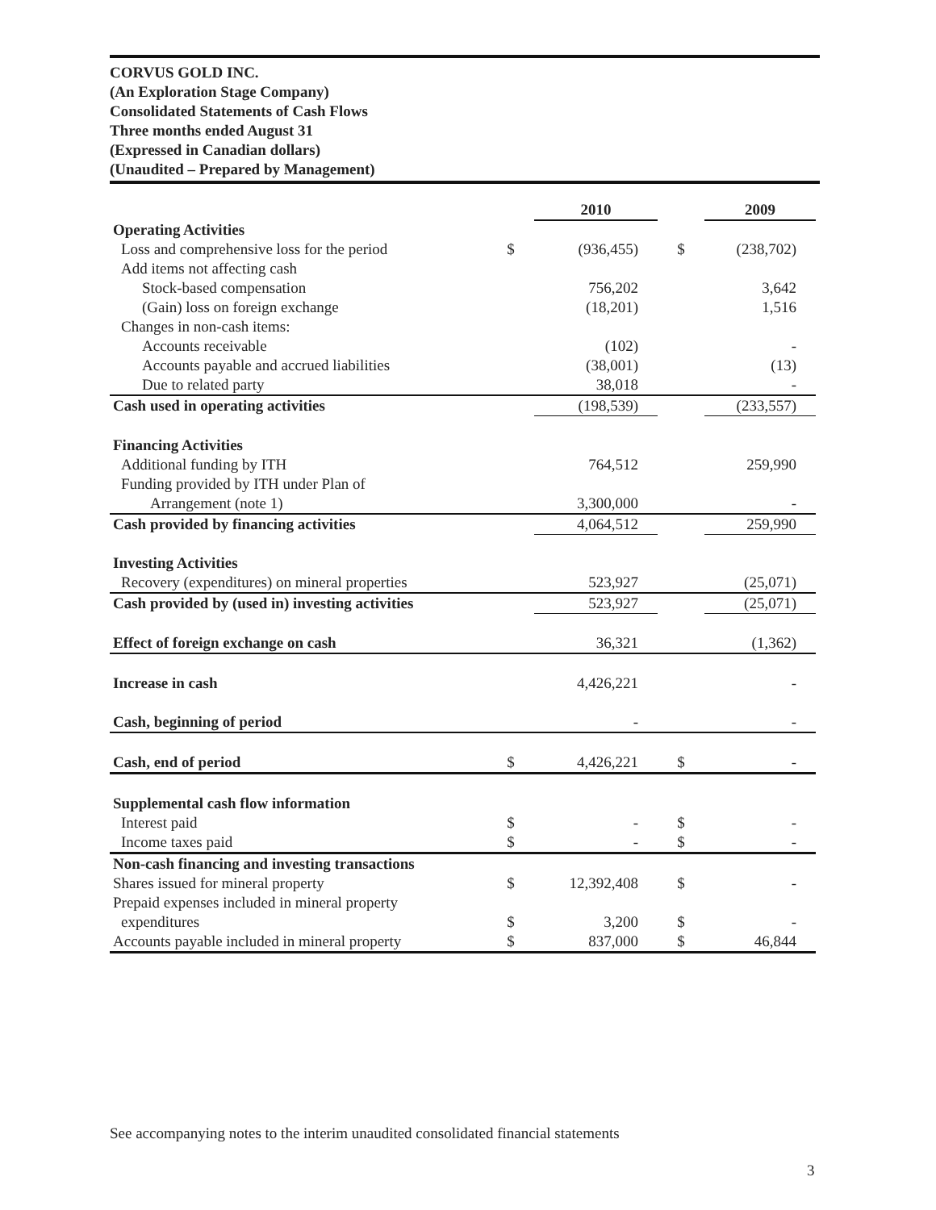CORVUS GOLD INC.
(An Exploration Stage Company)
Consolidated Statements of Cash Flows
Three months ended August 31
(Expressed in Canadian dollars)
(Unaudited – Prepared by Management)
| | | 2010 | | 2009 |
| --- | --- | --- | --- | --- |
| Operating Activities | | | | |
| Loss and comprehensive loss for the period | $ | (936,455) | $ | (238,702) |
| Add items not affecting cash | | | | |
| Stock-based compensation | | 756,202 | | 3,642 |
| (Gain) loss on foreign exchange | | (18,201) | | 1,516 |
| Changes in non-cash items: | | | | |
| Accounts receivable | | (102) | | - |
| Accounts payable and accrued liabilities | | (38,001) | | (13) |
| Due to related party | | 38,018 | | - |
| Cash used in operating activities | | (198,539) | | (233,557) |
| Financing Activities | | | | |
| Additional funding by ITH | | 764,512 | | 259,990 |
| Funding provided by ITH under Plan of | | | | |
| Arrangement (note 1) | | 3,300,000 | | - |
| Cash provided by financing activities | | 4,064,512 | | 259,990 |
| Investing Activities | | | | |
| Recovery (expenditures) on mineral properties | | 523,927 | | (25,071) |
| Cash provided by (used in) investing activities | | 523,927 | | (25,071) |
| Effect of foreign exchange on cash | | 36,321 | | (1,362) |
| Increase in cash | | 4,426,221 | | - |
| Cash, beginning of period | | - | | - |
| Cash, end of period | $ | 4,426,221 | $ | - |
| Supplemental cash flow information | | | | |
| Interest paid | $ | - | $ | - |
| Income taxes paid | $ | - | $ | - |
| Non-cash financing and investing transactions | | | | |
| Shares issued for mineral property | $ | 12,392,408 | $ | - |
| Prepaid expenses included in mineral property | | | | |
| expenditures | $ | 3,200 | $ | - |
| Accounts payable included in mineral property | $ | 837,000 | $ | 46,844 |
See accompanying notes to the interim unaudited consolidated financial statements
3